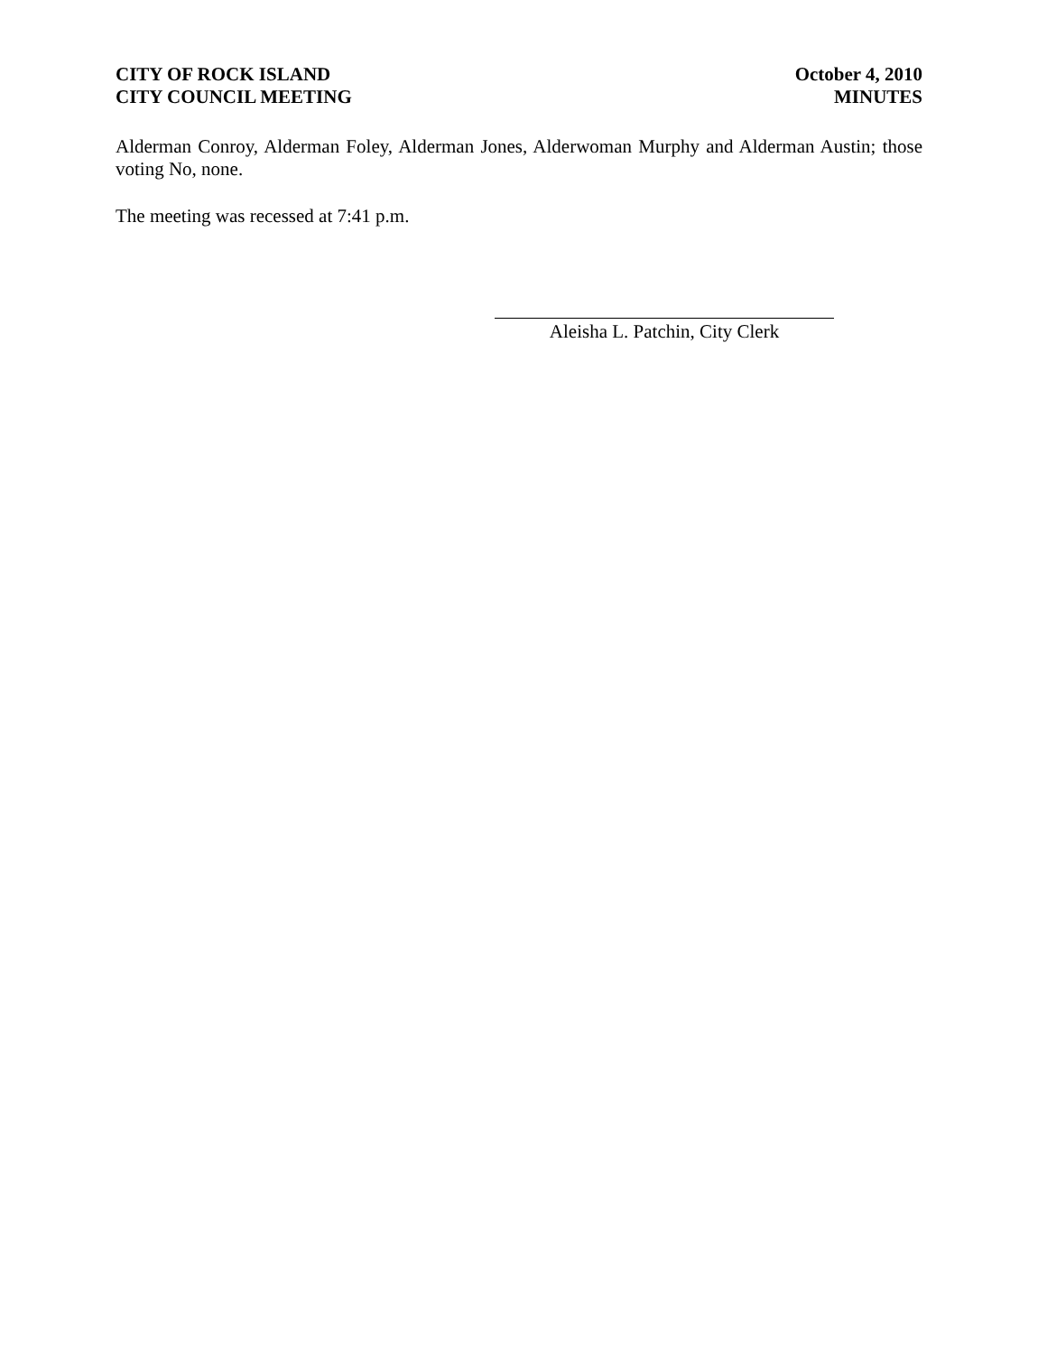CITY OF ROCK ISLAND
CITY COUNCIL MEETING
October 4, 2010
MINUTES
Alderman Conroy, Alderman Foley, Alderman Jones, Alderwoman Murphy and Alderman Austin; those voting No, none.
The meeting was recessed at 7:41 p.m.
Aleisha L. Patchin, City Clerk